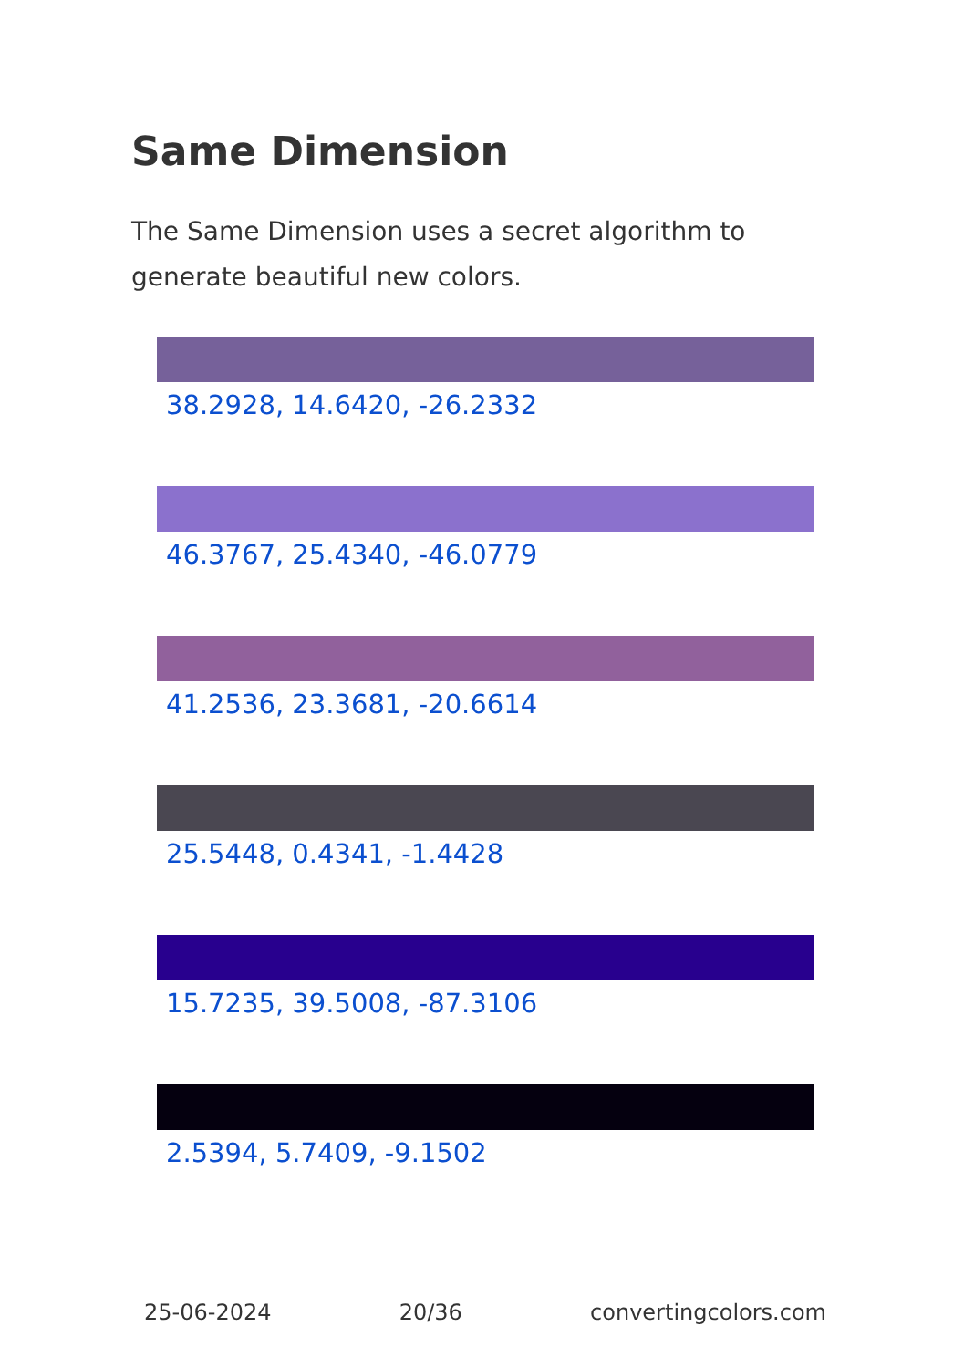Same Dimension
The Same Dimension uses a secret algorithm to generate beautiful new colors.
38.2928, 14.6420, -26.2332
46.3767, 25.4340, -46.0779
41.2536, 23.3681, -20.6614
25.5448, 0.4341, -1.4428
15.7235, 39.5008, -87.3106
2.5394, 5.7409, -9.1502
25-06-2024 20/36 convertingcolors.com